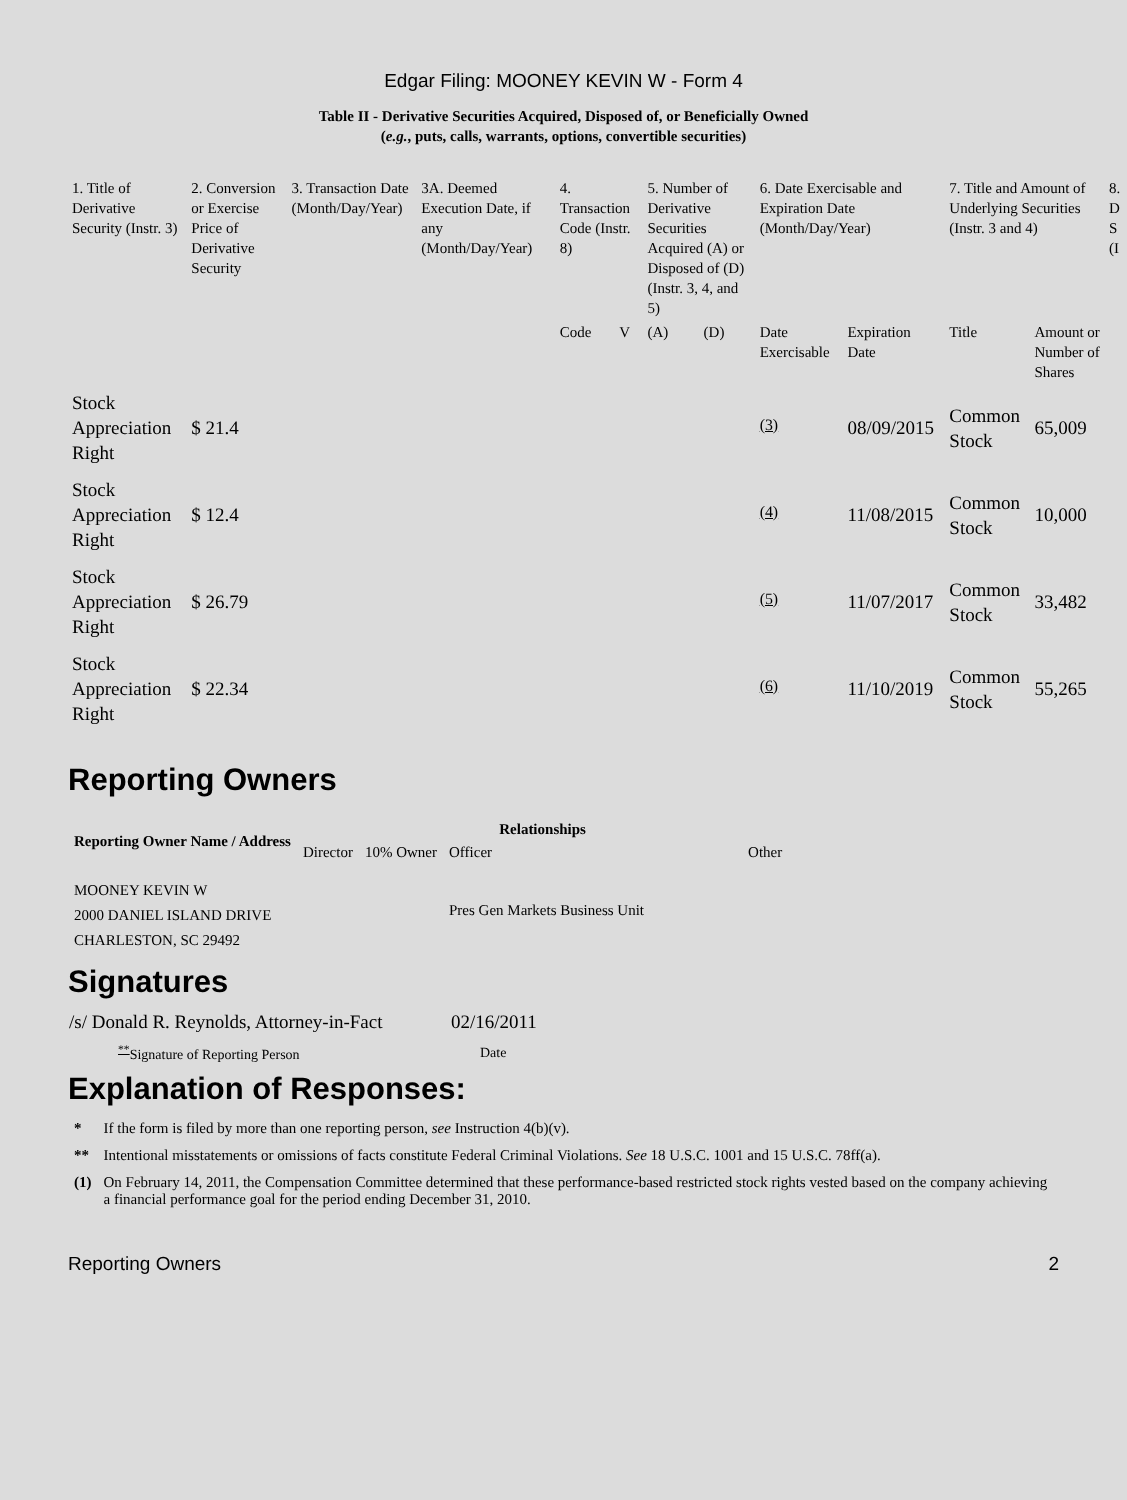Edgar Filing: MOONEY KEVIN W - Form 4
Table II - Derivative Securities Acquired, Disposed of, or Beneficially Owned
(e.g., puts, calls, warrants, options, convertible securities)
| 1. Title of Derivative Security (Instr. 3) | 2. Conversion or Exercise Price of Derivative Security | 3. Transaction Date (Month/Day/Year) | 3A. Deemed Execution Date, if any (Month/Day/Year) | 4. Transaction Code (Instr. 8) | | 5. Number of Derivative Securities Acquired (A) or Disposed of (D) (Instr. 3, 4, and 5) | | 6. Date Exercisable and Expiration Date (Month/Day/Year) | | 7. Title and Amount of Underlying Securities (Instr. 3 and 4) | | 8. D S (I |
| --- | --- | --- | --- | --- | --- | --- | --- | --- | --- | --- | --- | --- |
| | | | | Code | V | (A) | (D) | Date Exercisable | Expiration Date | Title | Amount or Number of Shares | |
| Stock Appreciation Right | $ 21.4 | | | | | | | <sup>(3)</sup> | 08/09/2015 | Common Stock | 65,009 | |
| Stock Appreciation Right | $ 12.4 | | | | | | | <sup>(4)</sup> | 11/08/2015 | Common Stock | 10,000 | |
| Stock Appreciation Right | $ 26.79 | | | | | | | <sup>(5)</sup> | 11/07/2017 | Common Stock | 33,482 | |
| Stock Appreciation Right | $ 22.34 | | | | | | | <sup>(6)</sup> | 11/10/2019 | Common Stock | 55,265 | |
Reporting Owners
| Reporting Owner Name / Address | Relationships | | | |
| --- | --- | --- | --- | --- |
| | Director | 10% Owner | Officer | Other |
| MOONEY KEVIN W 2000 DANIEL ISLAND DRIVE CHARLESTON, SC 29492 | | | Pres Gen Markets Business Unit | |
Signatures
| /s/ Donald R. Reynolds, Attorney-in-Fact | 02/16/2011 |
| <sup>**</sup> Signature of Reporting Person | Date |
Explanation of Responses:
| * | If the form is filed by more than one reporting person, see Instruction 4(b)(v). |
| ** | Intentional misstatements or omissions of facts constitute Federal Criminal Violations. See 18 U.S.C. 1001 and 15 U.S.C. 78ff(a). |
| (1) | On February 14, 2011, the Compensation Committee determined that these performance-based restricted stock rights vested based on the company achieving a financial performance goal for the period ending December 31, 2010. |
Reporting Owners 2